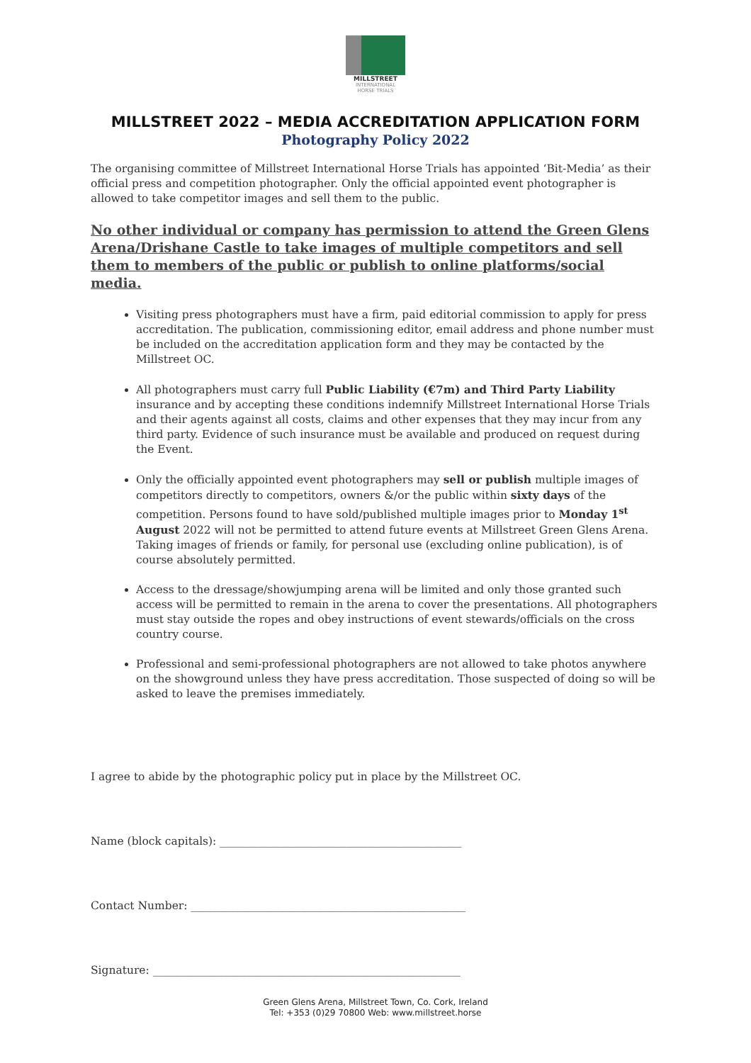MILLSTREET
INTERNATIONAL
HORSE TRIALS
MILLSTREET 2022 – MEDIA ACCREDITATION APPLICATION FORM
Photography Policy 2022
The organising committee of Millstreet International Horse Trials has appointed ‘Bit-Media’ as their official press and competition photographer. Only the official appointed event photographer is allowed to take competitor images and sell them to the public.
No other individual or company has permission to attend the Green Glens Arena/Drishane Castle to take images of multiple competitors and sell them to members of the public or publish to online platforms/social media.
Visiting press photographers must have a firm, paid editorial commission to apply for press accreditation. The publication, commissioning editor, email address and phone number must be included on the accreditation application form and they may be contacted by the Millstreet OC.
All photographers must carry full Public Liability (€7m) and Third Party Liability insurance and by accepting these conditions indemnify Millstreet International Horse Trials and their agents against all costs, claims and other expenses that they may incur from any third party. Evidence of such insurance must be available and produced on request during the Event.
Only the officially appointed event photographers may sell or publish multiple images of competitors directly to competitors, owners &/or the public within sixty days of the competition. Persons found to have sold/published multiple images prior to Monday 1<sup>st</sup> August 2022 will not be permitted to attend future events at Millstreet Green Glens Arena. Taking images of friends or family, for personal use (excluding online publication), is of course absolutely permitted.
Access to the dressage/showjumping arena will be limited and only those granted such access will be permitted to remain in the arena to cover the presentations. All photographers must stay outside the ropes and obey instructions of event stewards/officials on the cross country course.
Professional and semi-professional photographers are not allowed to take photos anywhere on the showground unless they have press accreditation. Those suspected of doing so will be asked to leave the premises immediately.
I agree to abide by the photographic policy put in place by the Millstreet OC.
Name (block capitals): ____________________________________________
Contact Number: __________________________________________________
Signature: ________________________________________________________
Green Glens Arena, Millstreet Town, Co. Cork, Ireland
Tel: +353 (0)29 70800 Web: www.millstreet.horse